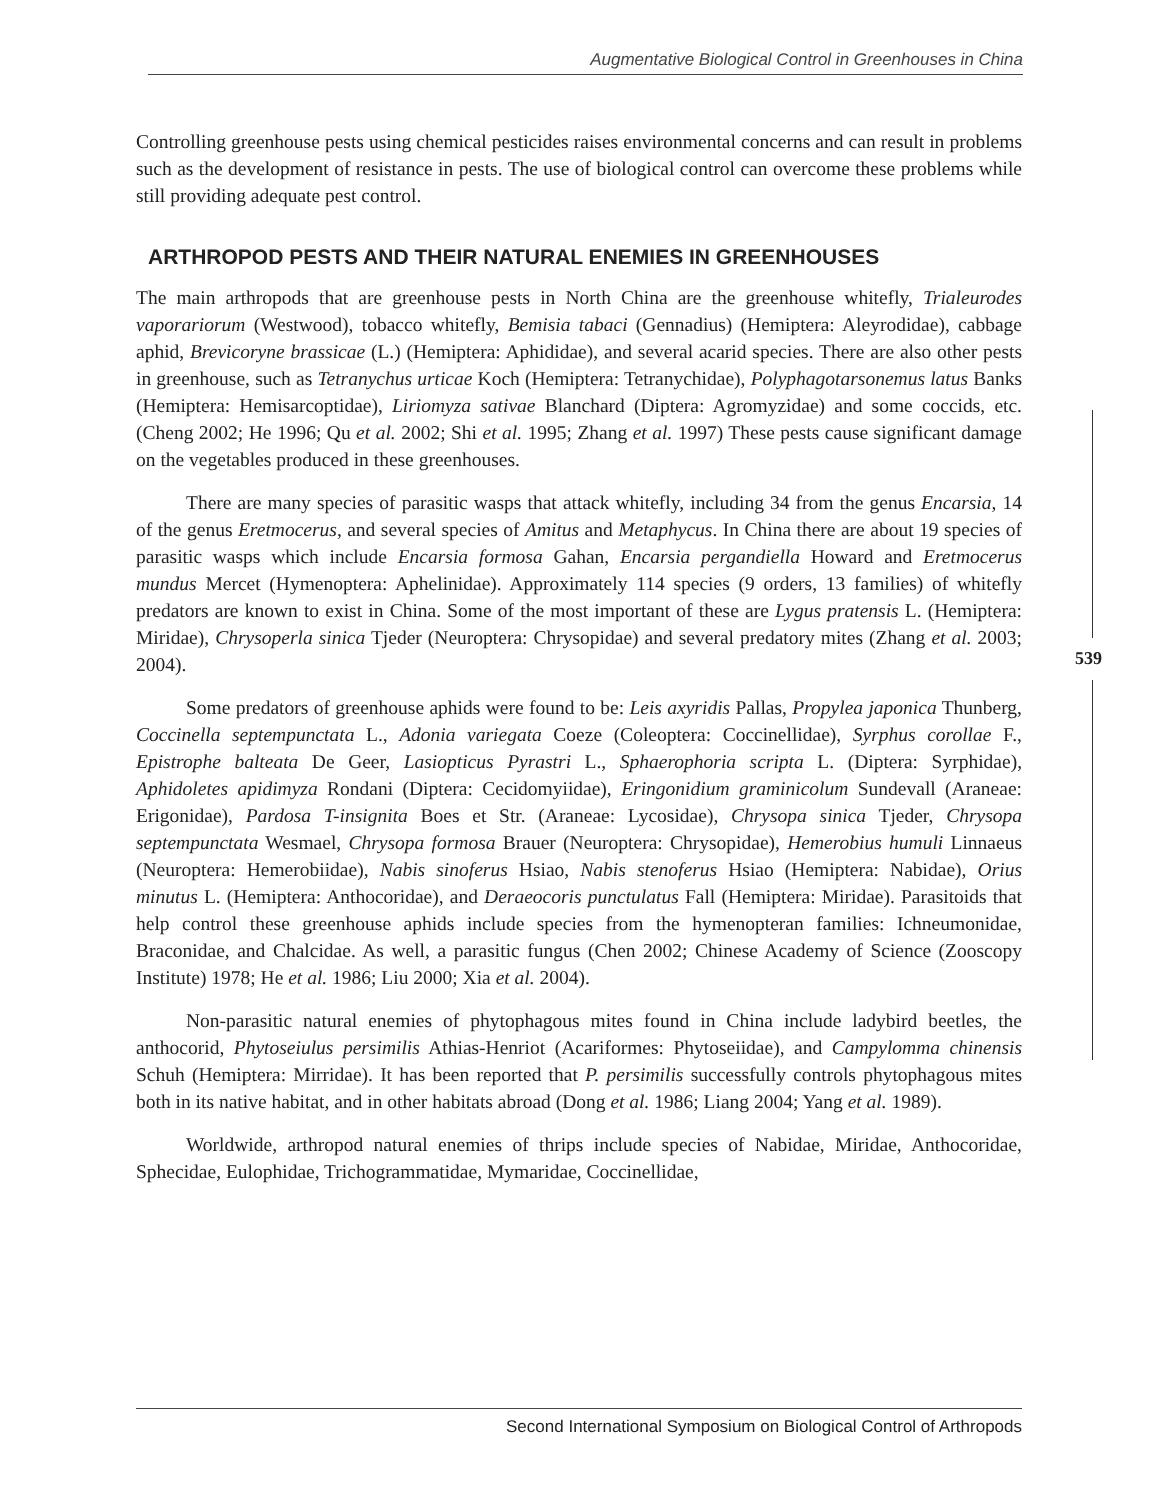Augmentative Biological Control in Greenhouses in China
Controlling greenhouse pests using chemical pesticides raises environmental concerns and can result in problems such as the development of resistance in pests. The use of biological control can overcome these problems while still providing adequate pest control.
ARTHROPOD PESTS AND THEIR NATURAL ENEMIES IN GREENHOUSES
The main arthropods that are greenhouse pests in North China are the greenhouse whitefly, Trialeurodes vaporariorum (Westwood), tobacco whitefly, Bemisia tabaci (Gennadius) (Hemiptera: Aleyrodidae), cabbage aphid, Brevicoryne brassicae (L.) (Hemiptera: Aphididae), and several acarid species. There are also other pests in greenhouse, such as Tetranychus urticae Koch (Hemiptera: Tetranychidae), Polyphagotarsonemus latus Banks (Hemiptera: Hemisarcoptidae), Liriomyza sativae Blanchard (Diptera: Agromyzidae) and some coccids, etc. (Cheng 2002; He 1996; Qu et al. 2002; Shi et al. 1995; Zhang et al. 1997) These pests cause significant damage on the vegetables produced in these greenhouses.
There are many species of parasitic wasps that attack whitefly, including 34 from the genus Encarsia, 14 of the genus Eretmocerus, and several species of Amitus and Metaphycus. In China there are about 19 species of parasitic wasps which include Encarsia formosa Gahan, Encarsia pergandiella Howard and Eretmocerus mundus Mercet (Hymenoptera: Aphelinidae). Approximately 114 species (9 orders, 13 families) of whitefly predators are known to exist in China. Some of the most important of these are Lygus pratensis L. (Hemiptera: Miridae), Chrysoperla sinica Tjeder (Neuroptera: Chrysopidae) and several predatory mites (Zhang et al. 2003; 2004).
Some predators of greenhouse aphids were found to be: Leis axyridis Pallas, Propylea japonica Thunberg, Coccinella septempunctata L., Adonia variegata Coeze (Coleoptera: Coccinellidae), Syrphus corollae F., Epistrophe balteata De Geer, Lasiopticus Pyrastri L., Sphaerophoria scripta L. (Diptera: Syrphidae), Aphidoletes apidimyza Rondani (Diptera: Cecidomyiidae), Eringonidium graminicolum Sundevall (Araneae: Erigonidae), Pardosa T-insignita Boes et Str. (Araneae: Lycosidae), Chrysopa sinica Tjeder, Chrysopa septempunctata Wesmael, Chrysopa formosa Brauer (Neuroptera: Chrysopidae), Hemerobius humuli Linnaeus (Neuroptera: Hemerobiidae), Nabis sinoferus Hsiao, Nabis stenoferus Hsiao (Hemiptera: Nabidae), Orius minutus L. (Hemiptera: Anthocoridae), and Deraeocoris punctulatus Fall (Hemiptera: Miridae). Parasitoids that help control these greenhouse aphids include species from the hymenopteran families: Ichneumonidae, Braconidae, and Chalcidae. As well, a parasitic fungus (Chen 2002; Chinese Academy of Science (Zooscopy Institute) 1978; He et al. 1986; Liu 2000; Xia et al. 2004).
Non-parasitic natural enemies of phytophagous mites found in China include ladybird beetles, the anthocorid, Phytoseiulus persimilis Athias-Henriot (Acariformes: Phytoseiidae), and Campylomma chinensis Schuh (Hemiptera: Mirridae). It has been reported that P. persimilis successfully controls phytophagous mites both in its native habitat, and in other habitats abroad (Dong et al. 1986; Liang 2004; Yang et al. 1989).
Worldwide, arthropod natural enemies of thrips include species of Nabidae, Miridae, Anthocoridae, Sphecidae, Eulophidae, Trichogrammatidae, Mymaridae, Coccinellidae,
539
Second International Symposium on Biological Control of Arthropods